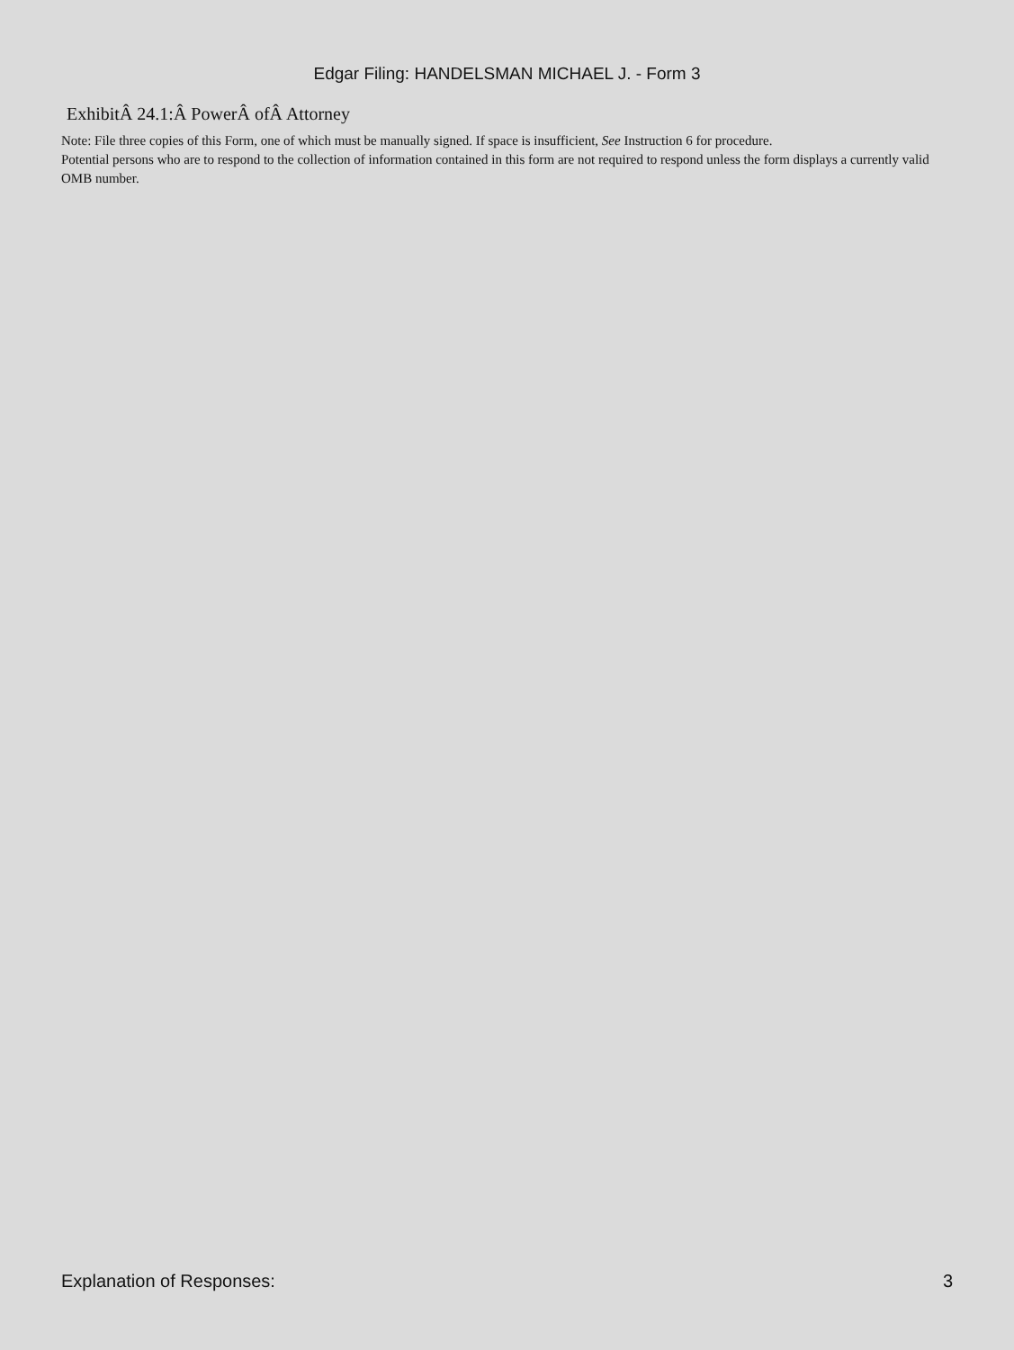Edgar Filing: HANDELSMAN MICHAEL J. - Form 3
ExhibitÂ 24.1:Â PowerÂ ofÂ Attorney
Note: File three copies of this Form, one of which must be manually signed. If space is insufficient, See Instruction 6 for procedure.
Potential persons who are to respond to the collection of information contained in this form are not required to respond unless the form displays a currently valid OMB number.
Explanation of Responses: 3